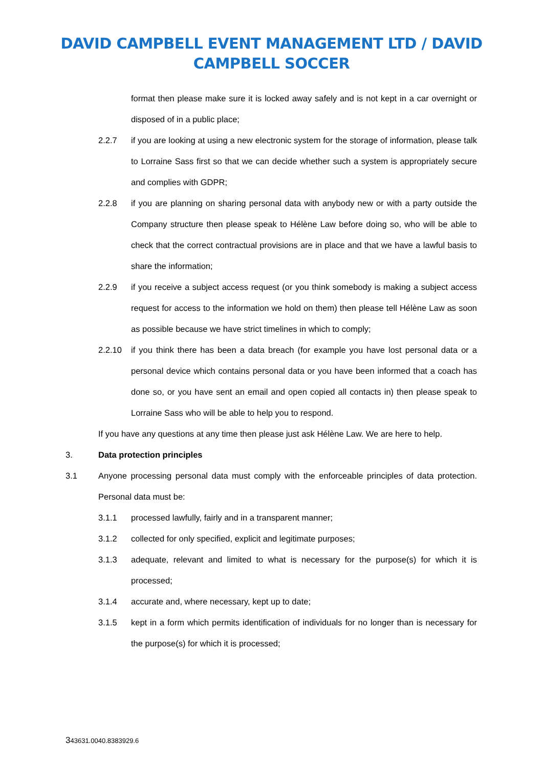DAVID CAMPBELL EVENT MANAGEMENT LTD / DAVID
CAMPBELL SOCCER
format then please make sure it is locked away safely and is not kept in a car overnight or disposed of in a public place;
2.2.7 if you are looking at using a new electronic system for the storage of information, please talk to Lorraine Sass first so that we can decide whether such a system is appropriately secure and complies with GDPR;
2.2.8 if you are planning on sharing personal data with anybody new or with a party outside the Company structure then please speak to Hélène Law before doing so, who will be able to check that the correct contractual provisions are in place and that we have a lawful basis to share the information;
2.2.9 if you receive a subject access request (or you think somebody is making a subject access request for access to the information we hold on them) then please tell Hélène Law as soon as possible because we have strict timelines in which to comply;
2.2.10 if you think there has been a data breach (for example you have lost personal data or a personal device which contains personal data or you have been informed that a coach has done so, or you have sent an email and open copied all contacts in) then please speak to Lorraine Sass who will be able to help you to respond.
If you have any questions at any time then please just ask Hélène Law. We are here to help.
3. Data protection principles
3.1 Anyone processing personal data must comply with the enforceable principles of data protection. Personal data must be:
3.1.1 processed lawfully, fairly and in a transparent manner;
3.1.2 collected for only specified, explicit and legitimate purposes;
3.1.3 adequate, relevant and limited to what is necessary for the purpose(s) for which it is processed;
3.1.4 accurate and, where necessary, kept up to date;
3.1.5 kept in a form which permits identification of individuals for no longer than is necessary for the purpose(s) for which it is processed;
343631.0040.8383929.6